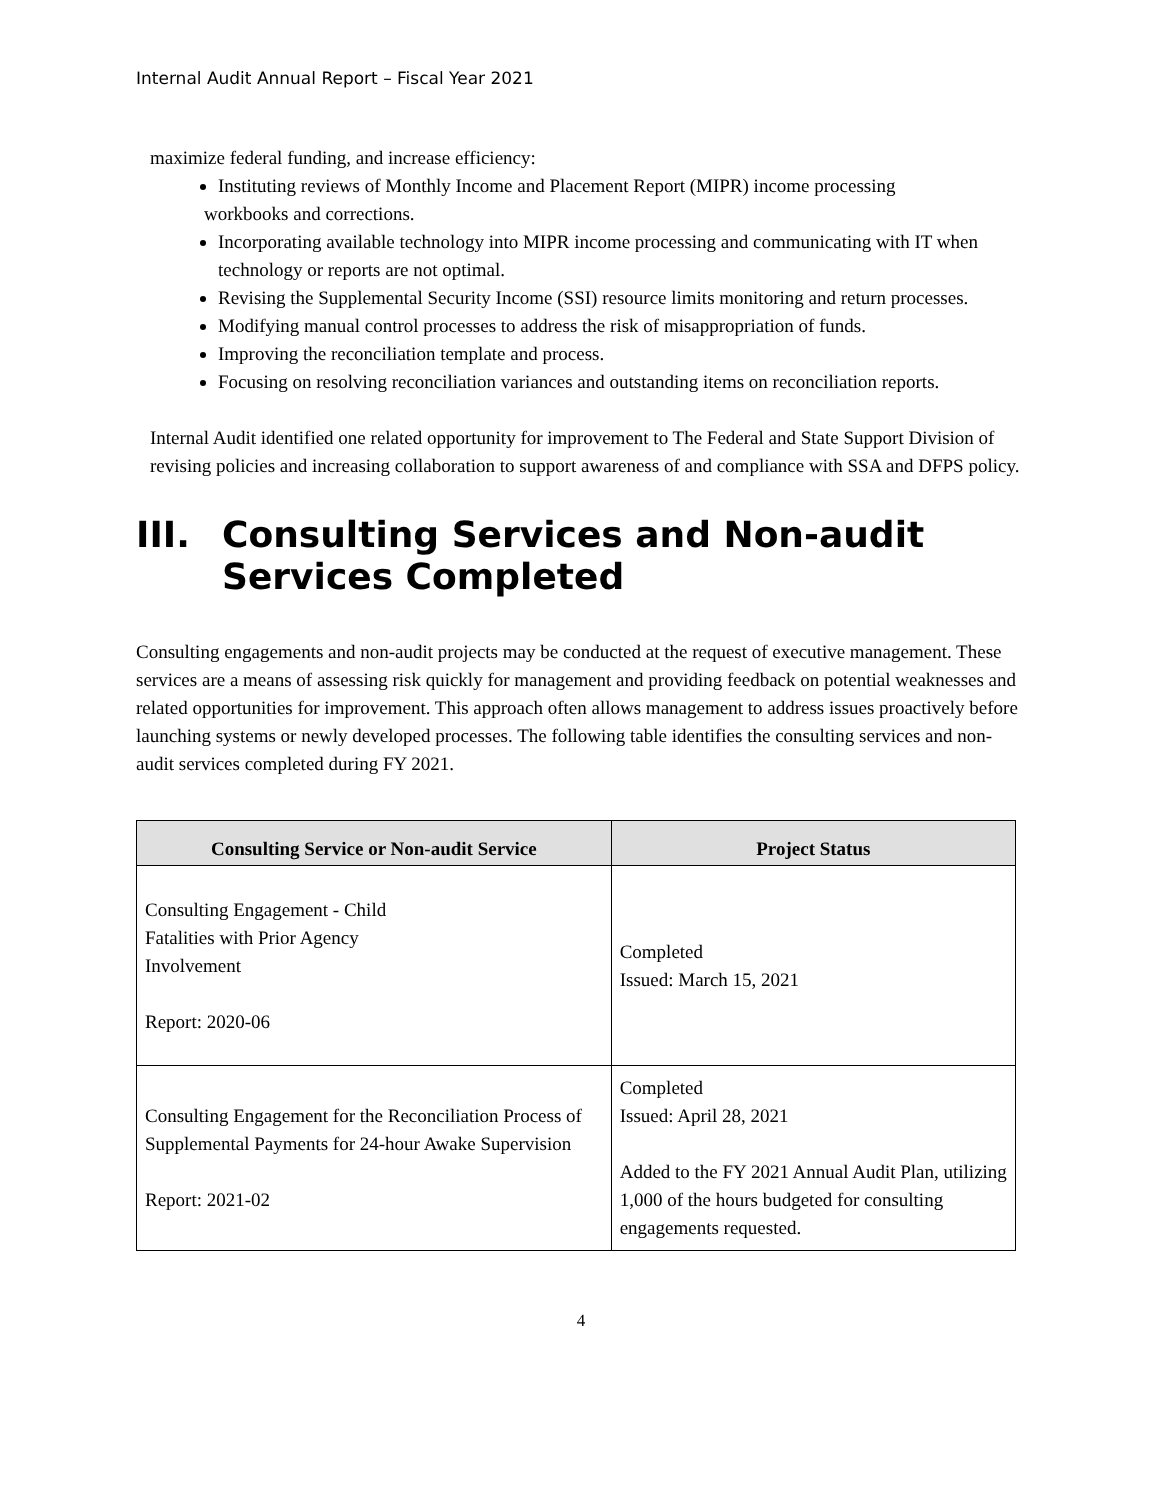Internal Audit Annual Report – Fiscal Year 2021
maximize federal funding, and increase efficiency:
Instituting reviews of Monthly Income and Placement Report (MIPR) income processing
workbooks and corrections.
Incorporating available technology into MIPR income processing and communicating with IT when technology or reports are not optimal.
Revising the Supplemental Security Income (SSI) resource limits monitoring and return processes.
Modifying manual control processes to address the risk of misappropriation of funds.
Improving the reconciliation template and process.
Focusing on resolving reconciliation variances and outstanding items on reconciliation reports.
Internal Audit identified one related opportunity for improvement to The Federal and State Support Division of revising policies and increasing collaboration to support awareness of and compliance with SSA and DFPS policy.
III. Consulting Services and Non-audit
Services Completed
Consulting engagements and non-audit projects may be conducted at the request of executive management. These services are a means of assessing risk quickly for management and providing feedback on potential weaknesses and related opportunities for improvement. This approach often allows management to address issues proactively before launching systems or newly developed processes. The following table identifies the consulting services and non-audit services completed during FY 2021.
| Consulting Service or Non-audit Service | Project Status |
| --- | --- |
| Consulting Engagement - Child Fatalities with Prior Agency Involvement Report: 2020-06 | Completed Issued: March 15, 2021 |
| Consulting Engagement for the Reconciliation Process of Supplemental Payments for 24-hour Awake Supervision Report: 2021-02 | Completed Issued: April 28, 2021 Added to the FY 2021 Annual Audit Plan, utilizing 1,000 of the hours budgeted for consulting engagements requested. |
4